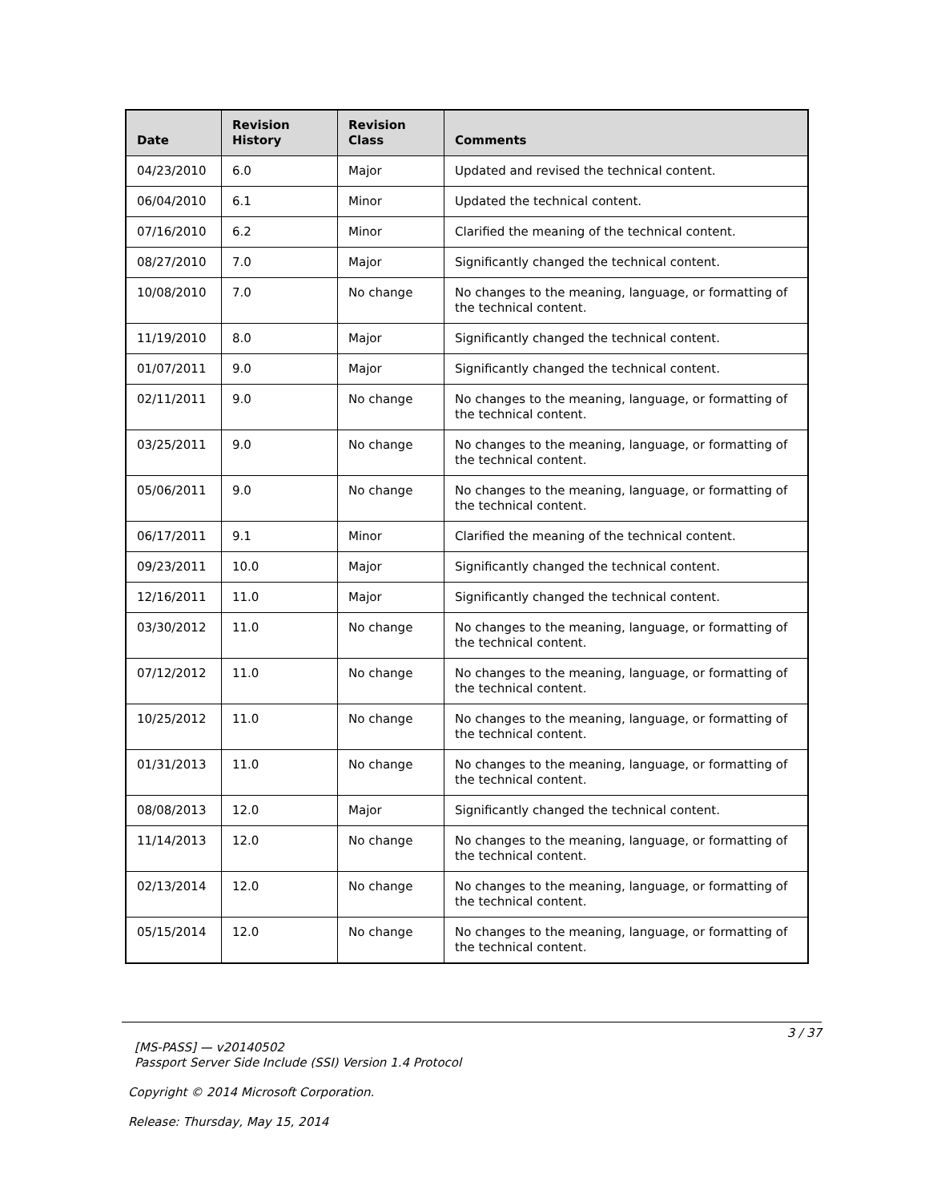| Date | Revision History | Revision Class | Comments |
| --- | --- | --- | --- |
| 04/23/2010 | 6.0 | Major | Updated and revised the technical content. |
| 06/04/2010 | 6.1 | Minor | Updated the technical content. |
| 07/16/2010 | 6.2 | Minor | Clarified the meaning of the technical content. |
| 08/27/2010 | 7.0 | Major | Significantly changed the technical content. |
| 10/08/2010 | 7.0 | No change | No changes to the meaning, language, or formatting of the technical content. |
| 11/19/2010 | 8.0 | Major | Significantly changed the technical content. |
| 01/07/2011 | 9.0 | Major | Significantly changed the technical content. |
| 02/11/2011 | 9.0 | No change | No changes to the meaning, language, or formatting of the technical content. |
| 03/25/2011 | 9.0 | No change | No changes to the meaning, language, or formatting of the technical content. |
| 05/06/2011 | 9.0 | No change | No changes to the meaning, language, or formatting of the technical content. |
| 06/17/2011 | 9.1 | Minor | Clarified the meaning of the technical content. |
| 09/23/2011 | 10.0 | Major | Significantly changed the technical content. |
| 12/16/2011 | 11.0 | Major | Significantly changed the technical content. |
| 03/30/2012 | 11.0 | No change | No changes to the meaning, language, or formatting of the technical content. |
| 07/12/2012 | 11.0 | No change | No changes to the meaning, language, or formatting of the technical content. |
| 10/25/2012 | 11.0 | No change | No changes to the meaning, language, or formatting of the technical content. |
| 01/31/2013 | 11.0 | No change | No changes to the meaning, language, or formatting of the technical content. |
| 08/08/2013 | 12.0 | Major | Significantly changed the technical content. |
| 11/14/2013 | 12.0 | No change | No changes to the meaning, language, or formatting of the technical content. |
| 02/13/2014 | 12.0 | No change | No changes to the meaning, language, or formatting of the technical content. |
| 05/15/2014 | 12.0 | No change | No changes to the meaning, language, or formatting of the technical content. |
3 / 37
[MS-PASS] — v20140502
Passport Server Side Include (SSI) Version 1.4 Protocol
Copyright © 2014 Microsoft Corporation.
Release: Thursday, May 15, 2014